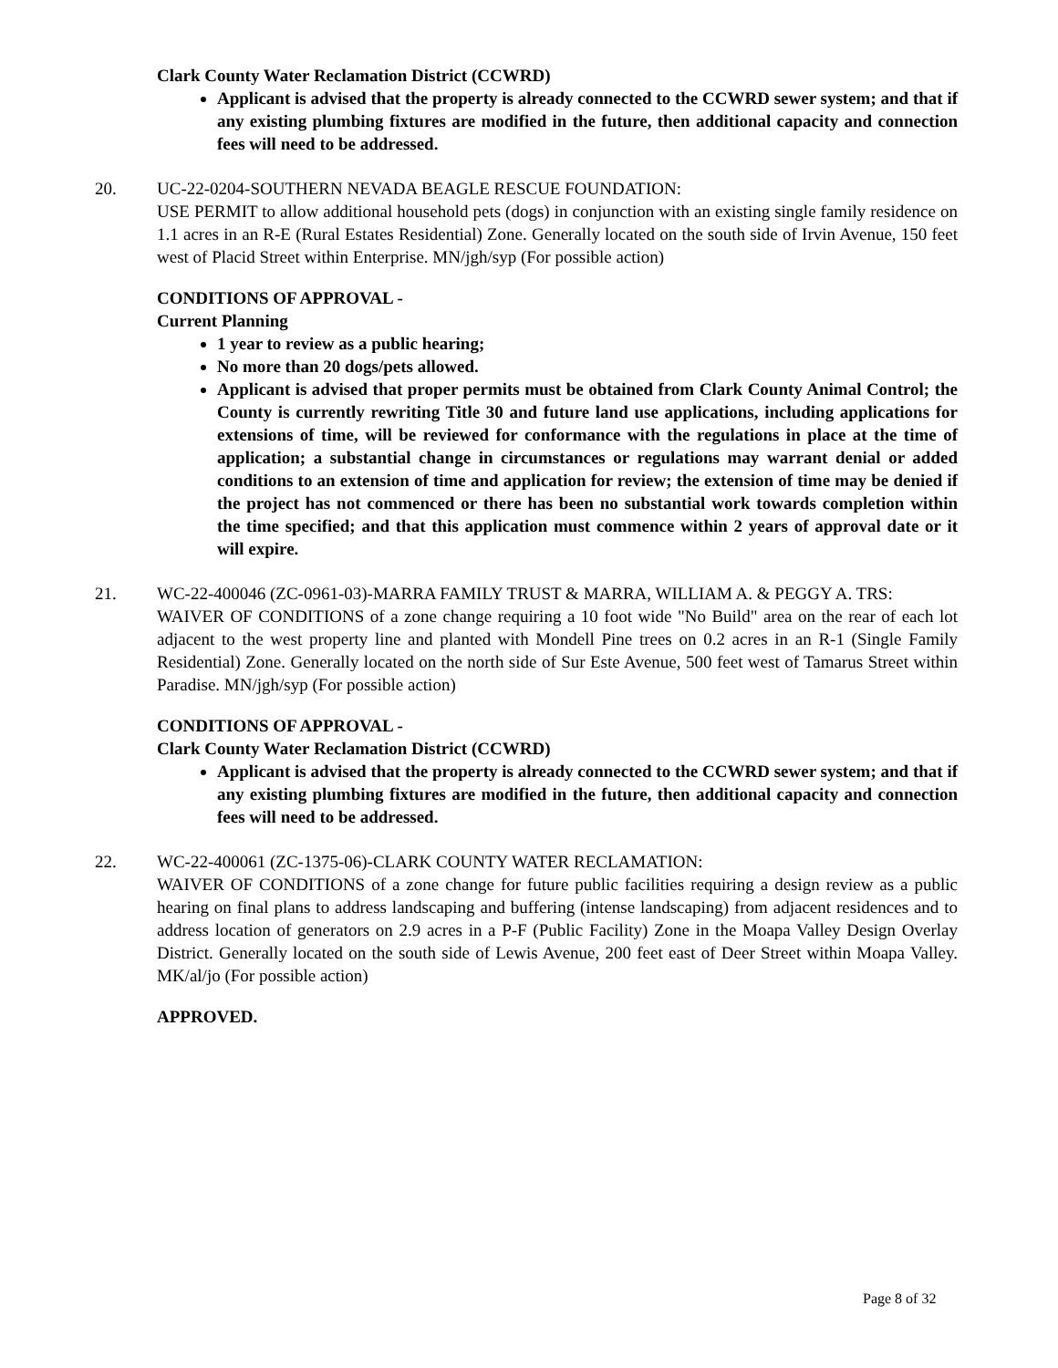Clark County Water Reclamation District (CCWRD)
Applicant is advised that the property is already connected to the CCWRD sewer system; and that if any existing plumbing fixtures are modified in the future, then additional capacity and connection fees will need to be addressed.
20. UC-22-0204-SOUTHERN NEVADA BEAGLE RESCUE FOUNDATION:
USE PERMIT to allow additional household pets (dogs) in conjunction with an existing single family residence on 1.1 acres in an R-E (Rural Estates Residential) Zone. Generally located on the south side of Irvin Avenue, 150 feet west of Placid Street within Enterprise. MN/jgh/syp (For possible action)
CONDITIONS OF APPROVAL -
Current Planning
1 year to review as a public hearing;
No more than 20 dogs/pets allowed.
Applicant is advised that proper permits must be obtained from Clark County Animal Control; the County is currently rewriting Title 30 and future land use applications, including applications for extensions of time, will be reviewed for conformance with the regulations in place at the time of application; a substantial change in circumstances or regulations may warrant denial or added conditions to an extension of time and application for review; the extension of time may be denied if the project has not commenced or there has been no substantial work towards completion within the time specified; and that this application must commence within 2 years of approval date or it will expire.
21. WC-22-400046 (ZC-0961-03)-MARRA FAMILY TRUST & MARRA, WILLIAM A. & PEGGY A. TRS:
WAIVER OF CONDITIONS of a zone change requiring a 10 foot wide "No Build" area on the rear of each lot adjacent to the west property line and planted with Mondell Pine trees on 0.2 acres in an R-1 (Single Family Residential) Zone. Generally located on the north side of Sur Este Avenue, 500 feet west of Tamarus Street within Paradise. MN/jgh/syp (For possible action)
CONDITIONS OF APPROVAL -
Clark County Water Reclamation District (CCWRD)
Applicant is advised that the property is already connected to the CCWRD sewer system; and that if any existing plumbing fixtures are modified in the future, then additional capacity and connection fees will need to be addressed.
22. WC-22-400061 (ZC-1375-06)-CLARK COUNTY WATER RECLAMATION:
WAIVER OF CONDITIONS of a zone change for future public facilities requiring a design review as a public hearing on final plans to address landscaping and buffering (intense landscaping) from adjacent residences and to address location of generators on 2.9 acres in a P-F (Public Facility) Zone in the Moapa Valley Design Overlay District. Generally located on the south side of Lewis Avenue, 200 feet east of Deer Street within Moapa Valley. MK/al/jo (For possible action)
APPROVED.
Page 8 of 32